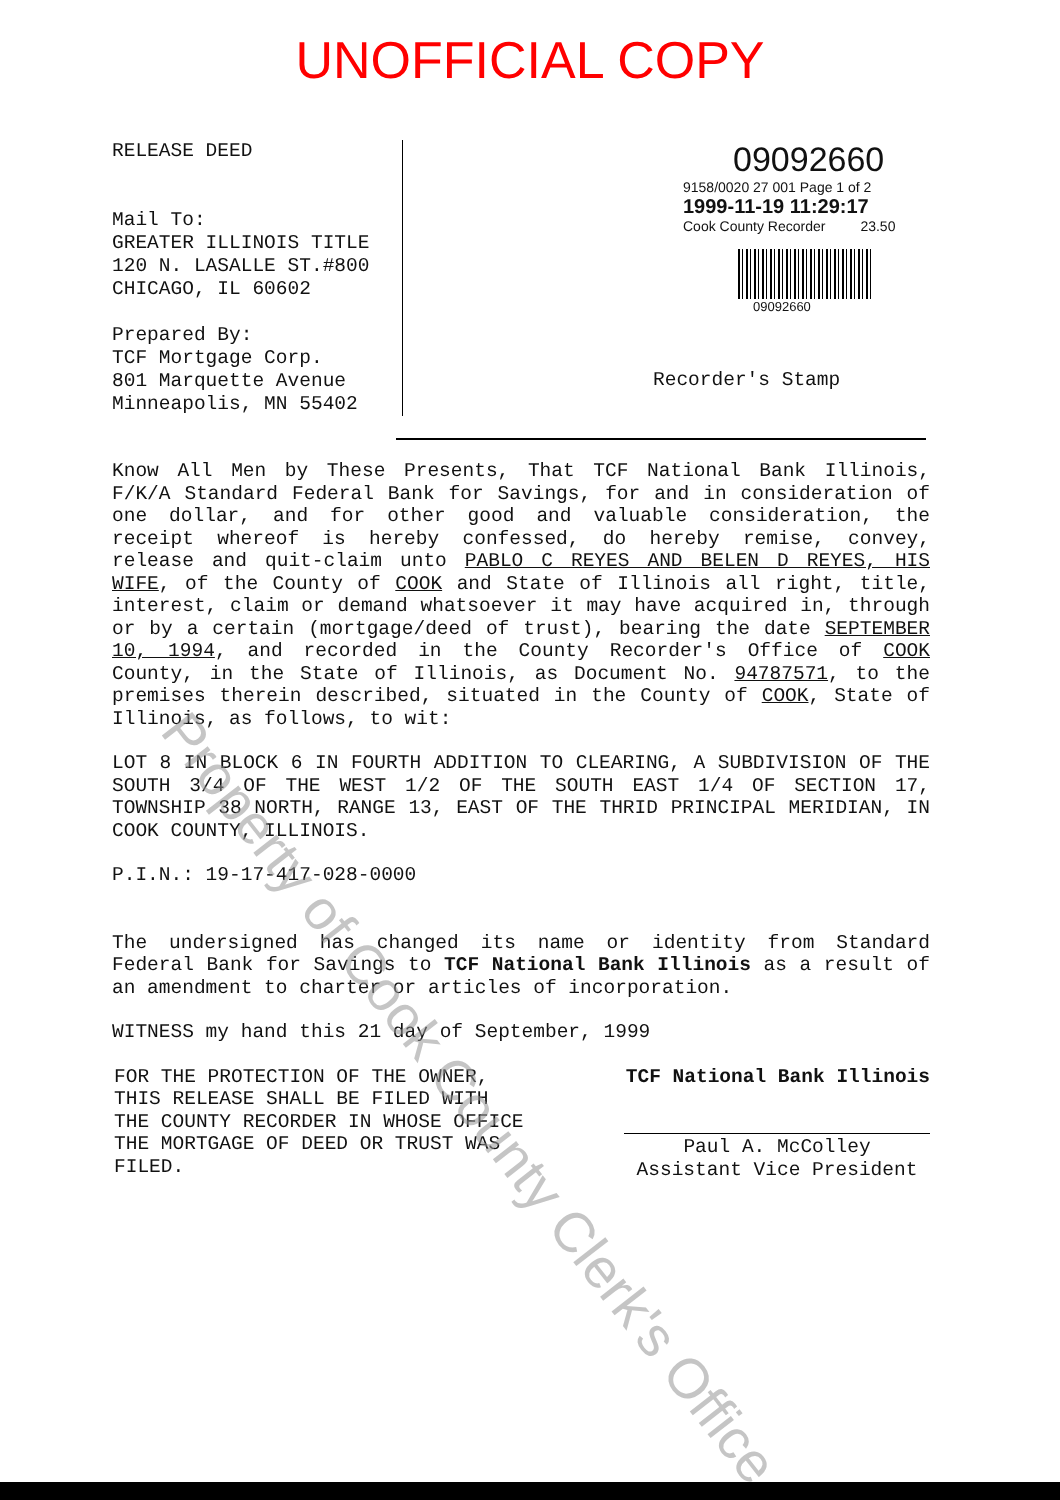UNOFFICIAL COPY
RELEASE DEED
Mail To:
GREATER ILLINOIS TITLE
120 N. LASALLE ST.#800
CHICAGO, IL 60602
Prepared By:
TCF Mortgage Corp.
801 Marquette Avenue
Minneapolis, MN 55402
09092660
9158/0020 27 001 Page 1 of 2
1999-11-19 11:29:17
Cook County Recorder 23.50
09092660
Recorder's Stamp
Know All Men by These Presents, That TCF National Bank Illinois, F/K/A Standard Federal Bank for Savings, for and in consideration of one dollar, and for other good and valuable consideration, the receipt whereof is hereby confessed, do hereby remise, convey, release and quit-claim unto PABLO C REYES AND BELEN D REYES, HIS WIFE, of the County of COOK and State of Illinois all right, title, interest, claim or demand whatsoever it may have acquired in, through or by a certain (mortgage/deed of trust), bearing the date SEPTEMBER 10, 1994, and recorded in the County Recorder's Office of COOK County, in the State of Illinois, as Document No. 94787571, to the premises therein described, situated in the County of COOK, State of Illinois, as follows, to wit:
LOT 8 IN BLOCK 6 IN FOURTH ADDITION TO CLEARING, A SUBDIVISION OF THE SOUTH 3/4 OF THE WEST 1/2 OF THE SOUTH EAST 1/4 OF SECTION 17, TOWNSHIP 38 NORTH, RANGE 13, EAST OF THE THRID PRINCIPAL MERIDIAN, IN COOK COUNTY, ILLINOIS.
P.I.N.: 19-17-417-028-0000
The undersigned has changed its name or identity from Standard Federal Bank for Savings to TCF National Bank Illinois as a result of an amendment to charter or articles of incorporation.
WITNESS my hand this 21 day of September, 1999
FOR THE PROTECTION OF THE OWNER,
THIS RELEASE SHALL BE FILED WITH
THE COUNTY RECORDER IN WHOSE OFFICE
THE MORTGAGE OF DEED OR TRUST WAS
FILED.
TCF National Bank Illinois
Paul A. McColley
Assistant Vice President
Property of Cook County Clerk's Office